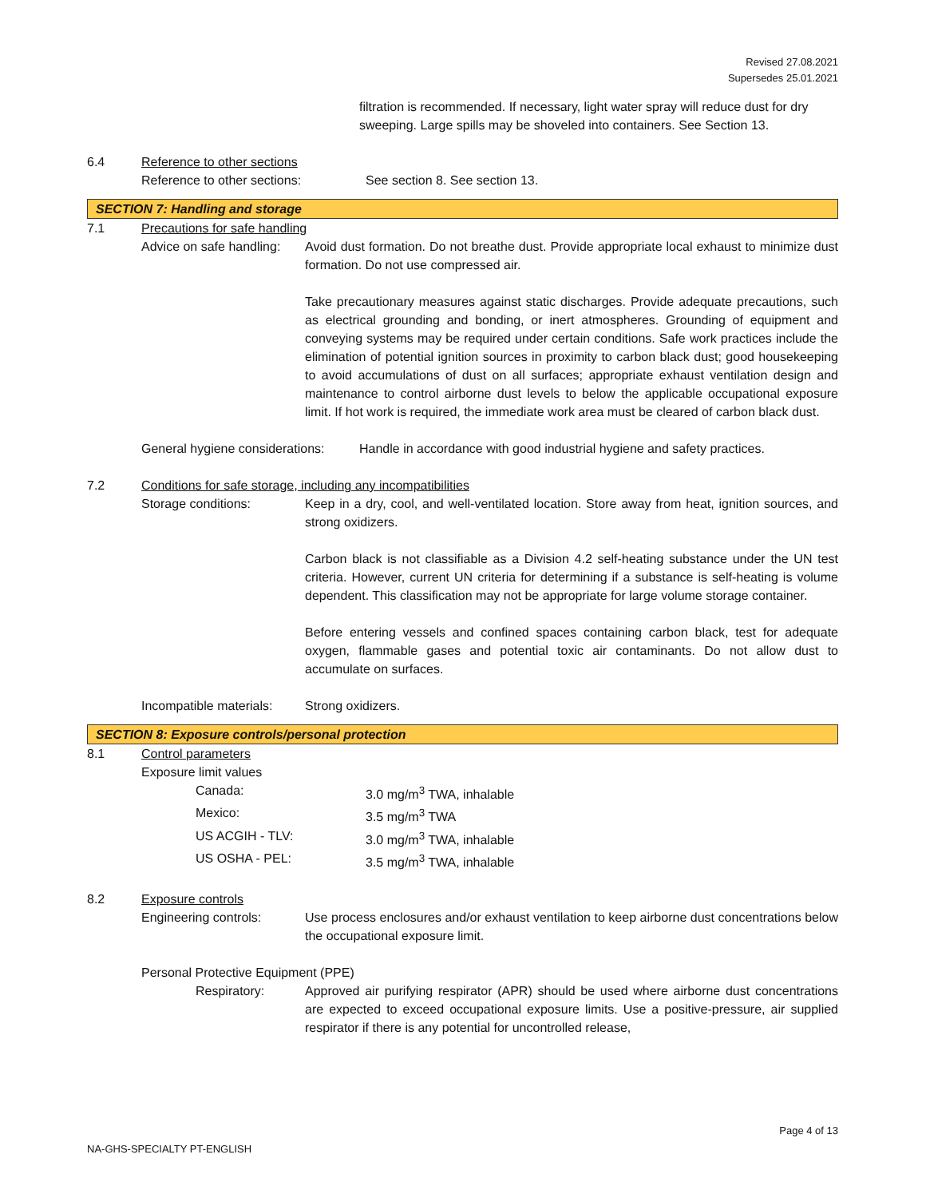Revised 27.08.2021
Supersedes 25.01.2021
filtration is recommended. If necessary, light water spray will reduce dust for dry sweeping. Large spills may be shoveled into containers. See Section 13.
6.4 Reference to other sections
Reference to other sections: See section 8. See section 13.
SECTION 7: Handling and storage
7.1 Precautions for safe handling
Advice on safe handling:
Avoid dust formation. Do not breathe dust. Provide appropriate local exhaust to minimize dust formation. Do not use compressed air.
Take precautionary measures against static discharges. Provide adequate precautions, such as electrical grounding and bonding, or inert atmospheres. Grounding of equipment and conveying systems may be required under certain conditions. Safe work practices include the elimination of potential ignition sources in proximity to carbon black dust; good housekeeping to avoid accumulations of dust on all surfaces; appropriate exhaust ventilation design and maintenance to control airborne dust levels to below the applicable occupational exposure limit. If hot work is required, the immediate work area must be cleared of carbon black dust.
General hygiene considerations:
Handle in accordance with good industrial hygiene and safety practices.
7.2 Conditions for safe storage, including any incompatibilities
Storage conditions: Keep in a dry, cool, and well-ventilated location. Store away from heat, ignition sources, and strong oxidizers.
Carbon black is not classifiable as a Division 4.2 self-heating substance under the UN test criteria. However, current UN criteria for determining if a substance is self-heating is volume dependent. This classification may not be appropriate for large volume storage container.
Before entering vessels and confined spaces containing carbon black, test for adequate oxygen, flammable gases and potential toxic air contaminants. Do not allow dust to accumulate on surfaces.
Incompatible materials:
Strong oxidizers.
SECTION 8: Exposure controls/personal protection
8.1 Control parameters
Exposure limit values
Canada: 3.0 mg/m<sup>3</sup> TWA, inhalable
Mexico: 3.5 mg/m<sup>3</sup> TWA
US ACGIH - TLV: 3.0 mg/m<sup>3</sup> TWA, inhalable
US OSHA - PEL: 3.5 mg/m<sup>3</sup> TWA, inhalable
8.2 Exposure controls
Engineering controls: Use process enclosures and/or exhaust ventilation to keep airborne dust concentrations below the occupational exposure limit.
Personal Protective Equipment (PPE)
Respiratory: Approved air purifying respirator (APR) should be used where airborne dust concentrations are expected to exceed occupational exposure limits. Use a positive-pressure, air supplied respirator if there is any potential for uncontrolled release,
Page 4 of 13
NA-GHS-SPECIALTY PT-ENGLISH